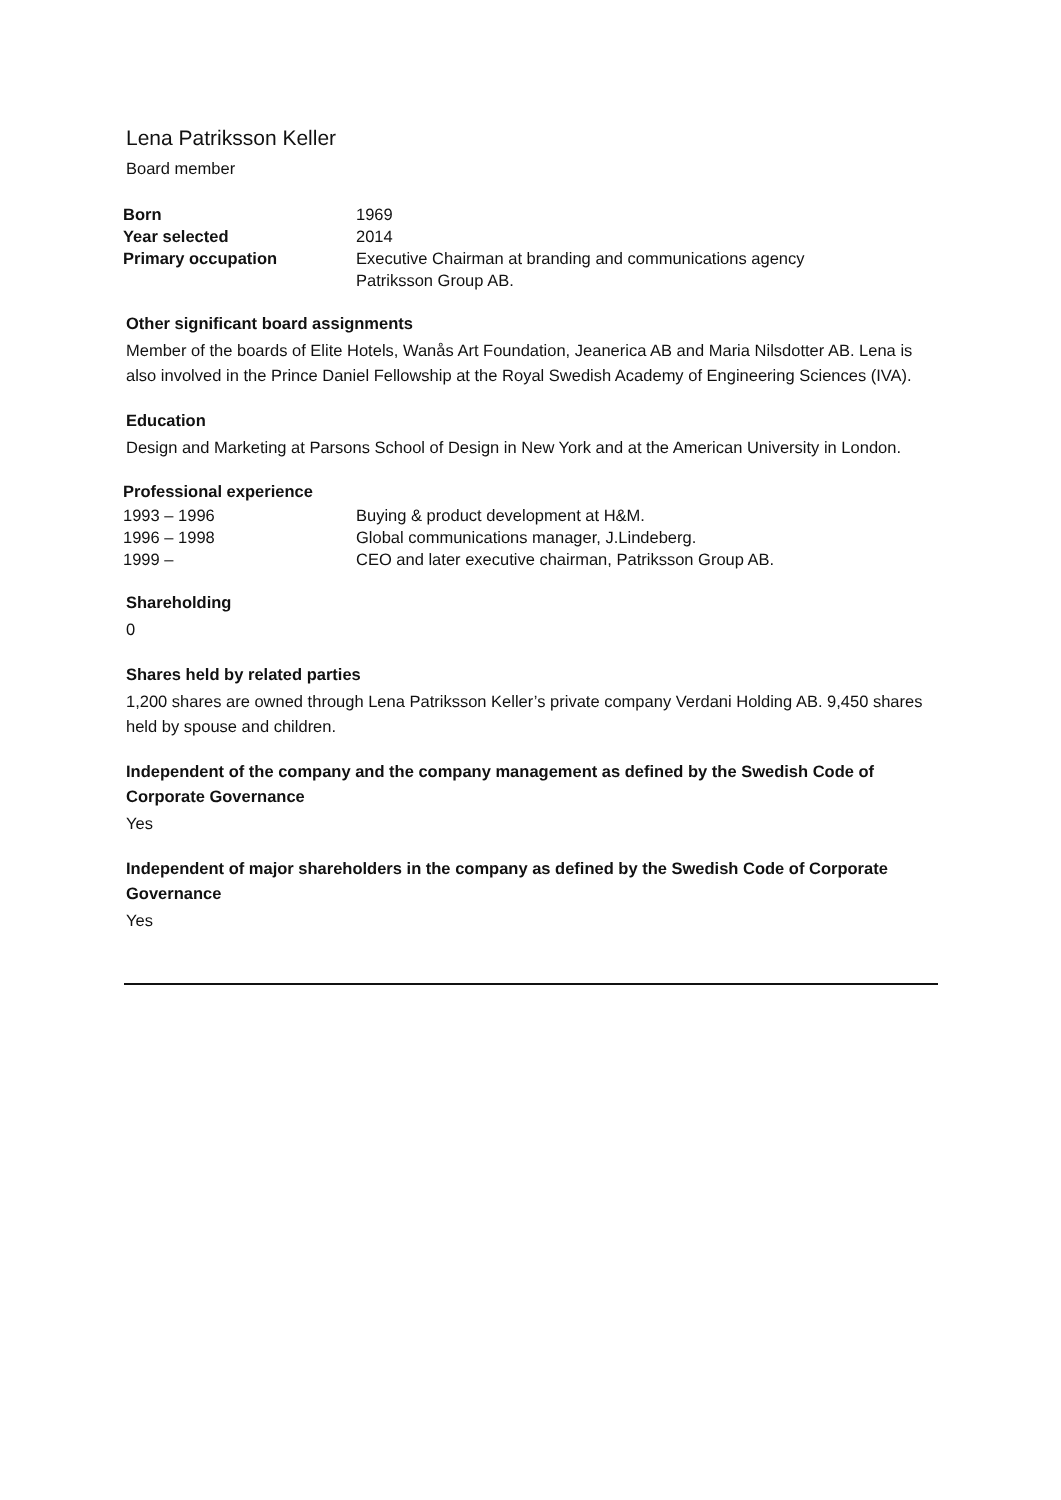Lena Patriksson Keller
Board member
| Born | 1969 |
| Year selected | 2014 |
| Primary occupation | Executive Chairman at branding and communications agency Patriksson Group AB. |
Other significant board assignments
Member of the boards of Elite Hotels, Wanås Art Foundation, Jeanerica AB and Maria Nilsdotter AB. Lena is also involved in the Prince Daniel Fellowship at the Royal Swedish Academy of Engineering Sciences (IVA).
Education
Design and Marketing at Parsons School of Design in New York and at the American University in London.
Professional experience
| 1993 – 1996 | Buying & product development at H&M. |
| 1996 – 1998 | Global communications manager, J.Lindeberg. |
| 1999 – | CEO and later executive chairman, Patriksson Group AB. |
Shareholding
0
Shares held by related parties
1,200 shares are owned through Lena Patriksson Keller’s private company Verdani Holding AB. 9,450 shares held by spouse and children.
Independent of the company and the company management as defined by the Swedish Code of Corporate Governance
Yes
Independent of major shareholders in the company as defined by the Swedish Code of Corporate Governance
Yes